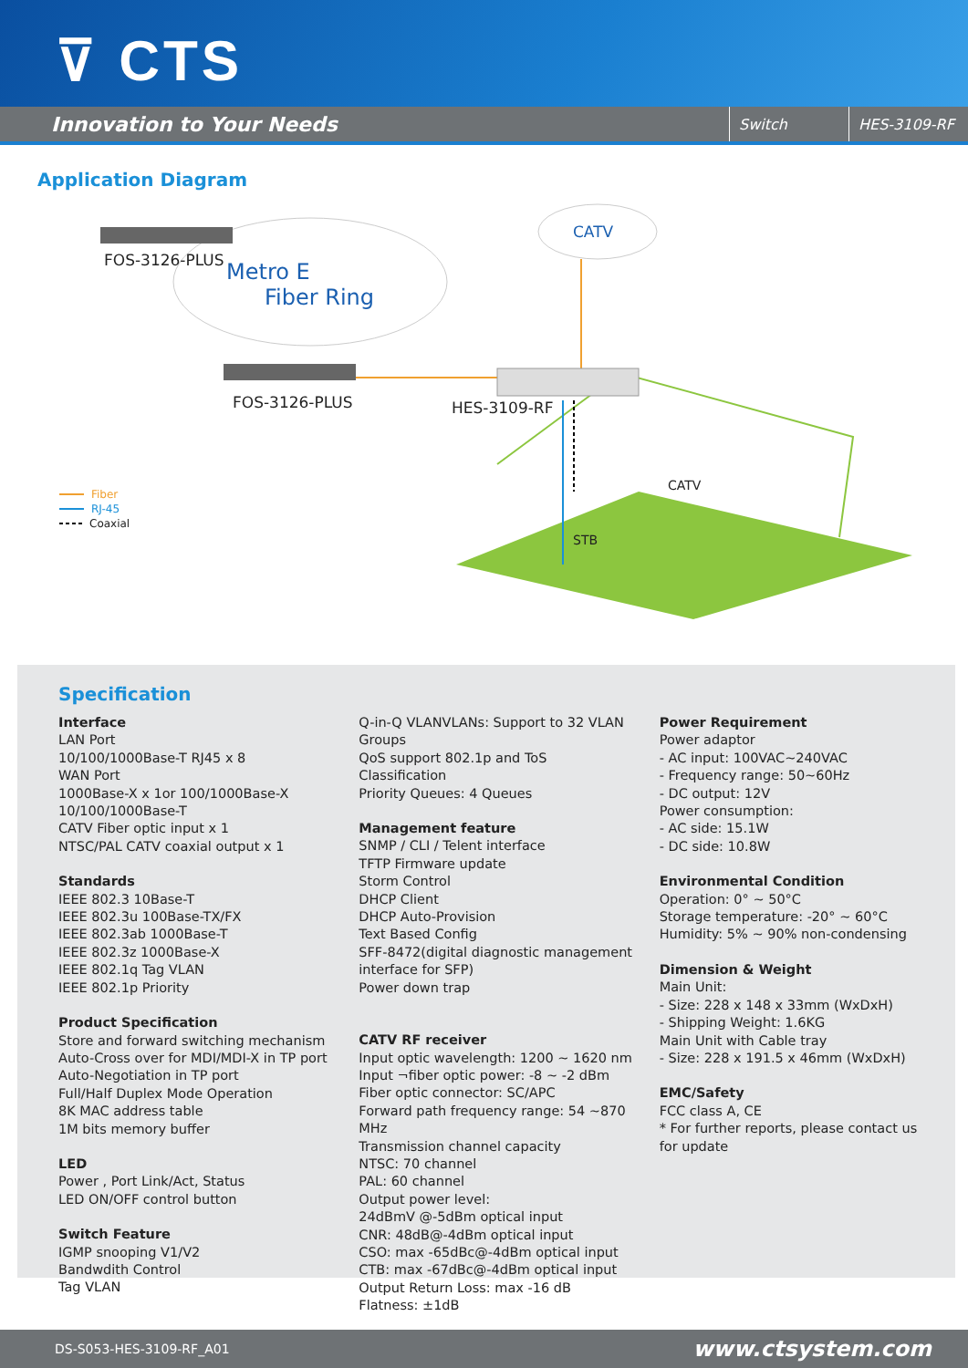⊽ CTS
Innovation to Your Needs Switch HES-3109-RF
Application Diagram
FOS-3126-PLUS Metro E
Fiber Ring
CATV
FOS-3126-PLUS HES-3109-RF
CATV
STB
Fiber
RJ-45
Coaxial
Specification
Interface
LAN Port
10/100/1000Base-T RJ45 x 8
WAN Port
1000Base-X x 1or 100/1000Base-X
10/100/1000Base-T
CATV Fiber optic input x 1
NTSC/PAL CATV coaxial output x 1
Standards
IEEE 802.3 10Base-T
IEEE 802.3u 100Base-TX/FX
IEEE 802.3ab 1000Base-T
IEEE 802.3z 1000Base-X
IEEE 802.1q Tag VLAN
IEEE 802.1p Priority
Product Specification
Store and forward switching mechanism
Auto-Cross over for MDI/MDI-X in TP port
Auto-Negotiation in TP port
Full/Half Duplex Mode Operation
8K MAC address table
1M bits memory buffer
LED
Power , Port Link/Act, Status
LED ON/OFF control button
Switch Feature
IGMP snooping V1/V2
Bandwdith Control
Tag VLAN
Q-in-Q VLANVLANs: Support to 32 VLAN Groups
QoS support 802.1p and ToS Classification
Priority Queues: 4 Queues
Management feature
SNMP / CLI / Telent interface
TFTP Firmware update
Storm Control
DHCP Client
DHCP Auto-Provision
Text Based Config
SFF-8472(digital diagnostic management interface for SFP)
Power down trap
CATV RF receiver
Input optic wavelength: 1200 ~ 1620 nm
Input ¬fiber optic power: -8 ~ -2 dBm
Fiber optic connector: SC/APC
Forward path frequency range: 54 ~870 MHz
Transmission channel capacity
NTSC: 70 channel
PAL: 60 channel
Output power level:
24dBmV @-5dBm optical input
CNR: 48dB@-4dBm optical input
CSO: max -65dBc@-4dBm optical input
CTB: max -67dBc@-4dBm optical input
Output Return Loss: max -16 dB
Flatness: ±1dB
Power Requirement
Power adaptor
- AC input: 100VAC~240VAC
- Frequency range: 50~60Hz
- DC output: 12V
Power consumption:
- AC side: 15.1W
- DC side: 10.8W
Environmental Condition
Operation: 0° ~ 50°C
Storage temperature: -20° ~ 60°C
Humidity: 5% ~ 90% non-condensing
Dimension & Weight
Main Unit:
- Size: 228 x 148 x 33mm (WxDxH)
- Shipping Weight: 1.6KG
Main Unit with Cable tray
- Size: 228 x 191.5 x 46mm (WxDxH)
EMC/Safety
FCC class A, CE
* For further reports, please contact us for update
DS-S053-HES-3109-RF_A01 www.ctsystem.com